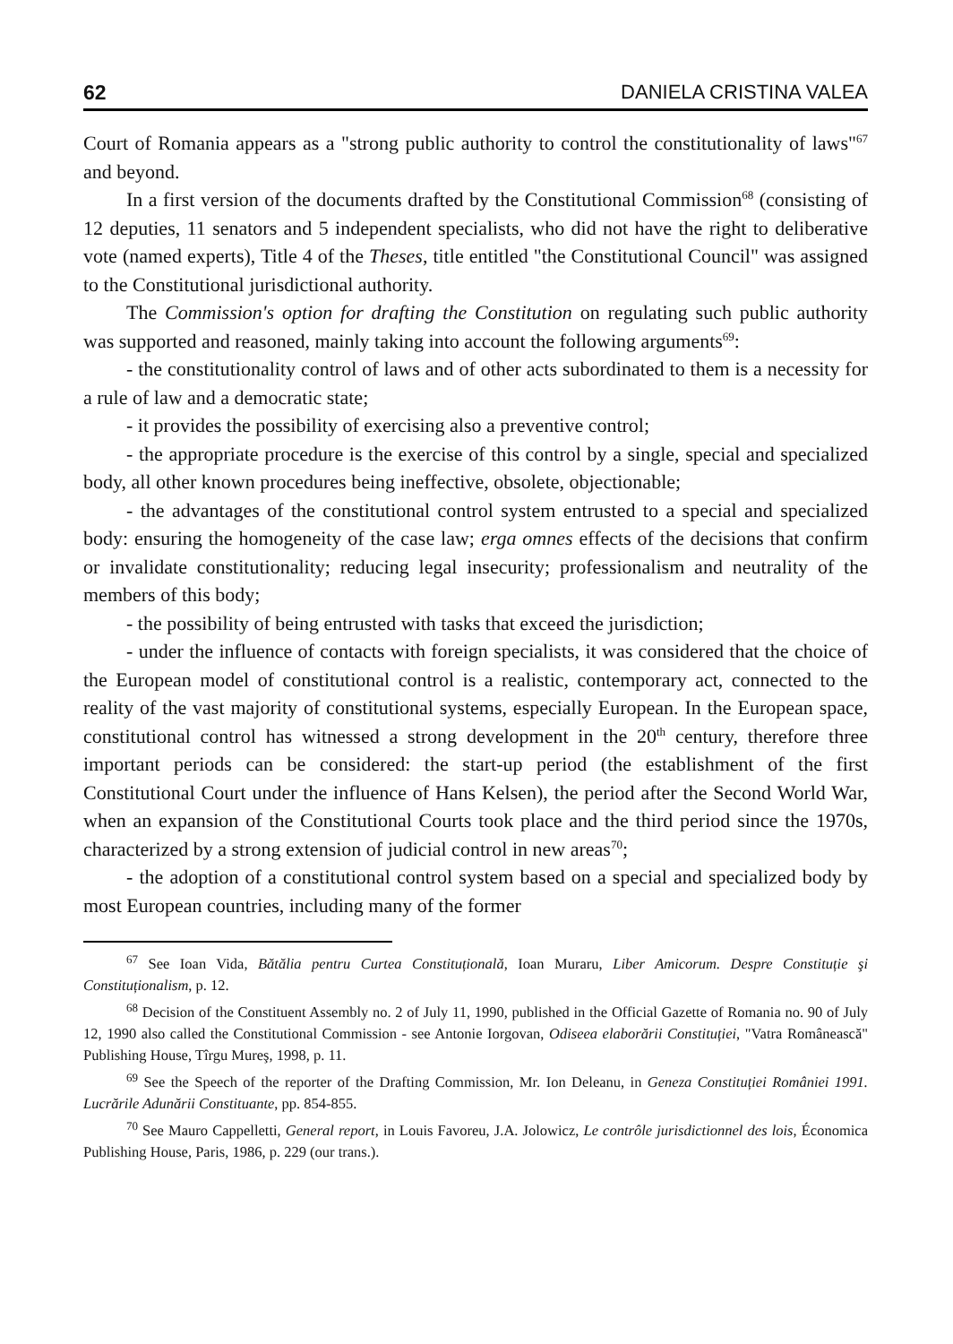62 DANIELA CRISTINA VALEA
Court of Romania appears as a "strong public authority to control the constitutionality of laws"<sup>67</sup> and beyond.
In a first version of the documents drafted by the Constitutional Commission<sup>68</sup> (consisting of 12 deputies, 11 senators and 5 independent specialists, who did not have the right to deliberative vote (named experts), Title 4 of the Theses, title entitled "the Constitutional Council" was assigned to the Constitutional jurisdictional authority.
The Commission's option for drafting the Constitution on regulating such public authority was supported and reasoned, mainly taking into account the following arguments<sup>69</sup>:
- the constitutionality control of laws and of other acts subordinated to them is a necessity for a rule of law and a democratic state;
- it provides the possibility of exercising also a preventive control;
- the appropriate procedure is the exercise of this control by a single, special and specialized body, all other known procedures being ineffective, obsolete, objectionable;
- the advantages of the constitutional control system entrusted to a special and specialized body: ensuring the homogeneity of the case law; erga omnes effects of the decisions that confirm or invalidate constitutionality; reducing legal insecurity; professionalism and neutrality of the members of this body;
- the possibility of being entrusted with tasks that exceed the jurisdiction;
- under the influence of contacts with foreign specialists, it was considered that the choice of the European model of constitutional control is a realistic, contemporary act, connected to the reality of the vast majority of constitutional systems, especially European. In the European space, constitutional control has witnessed a strong development in the 20<sup>th</sup> century, therefore three important periods can be considered: the start-up period (the establishment of the first Constitutional Court under the influence of Hans Kelsen), the period after the Second World War, when an expansion of the Constitutional Courts took place and the third period since the 1970s, characterized by a strong extension of judicial control in new areas<sup>70</sup>;
- the adoption of a constitutional control system based on a special and specialized body by most European countries, including many of the former
<sup>67</sup> See Ioan Vida, Bătălia pentru Curtea Constituțională, Ioan Muraru, Liber Amicorum. Despre Constituție şi Constituționalism, p. 12.
<sup>68</sup> Decision of the Constituent Assembly no. 2 of July 11, 1990, published in the Official Gazette of Romania no. 90 of July 12, 1990 also called the Constitutional Commission - see Antonie Iorgovan, Odiseea elaborării Constituției, "Vatra Românească" Publishing House, Tîrgu Mureş, 1998, p. 11.
<sup>69</sup> See the Speech of the reporter of the Drafting Commission, Mr. Ion Deleanu, in Geneza Constituției României 1991. Lucrările Adunării Constituante, pp. 854-855.
<sup>70</sup> See Mauro Cappelletti, General report, in Louis Favoreu, J.A. Jolowicz, Le contrôle jurisdictionnel des lois, Économica Publishing House, Paris, 1986, p. 229 (our trans.).